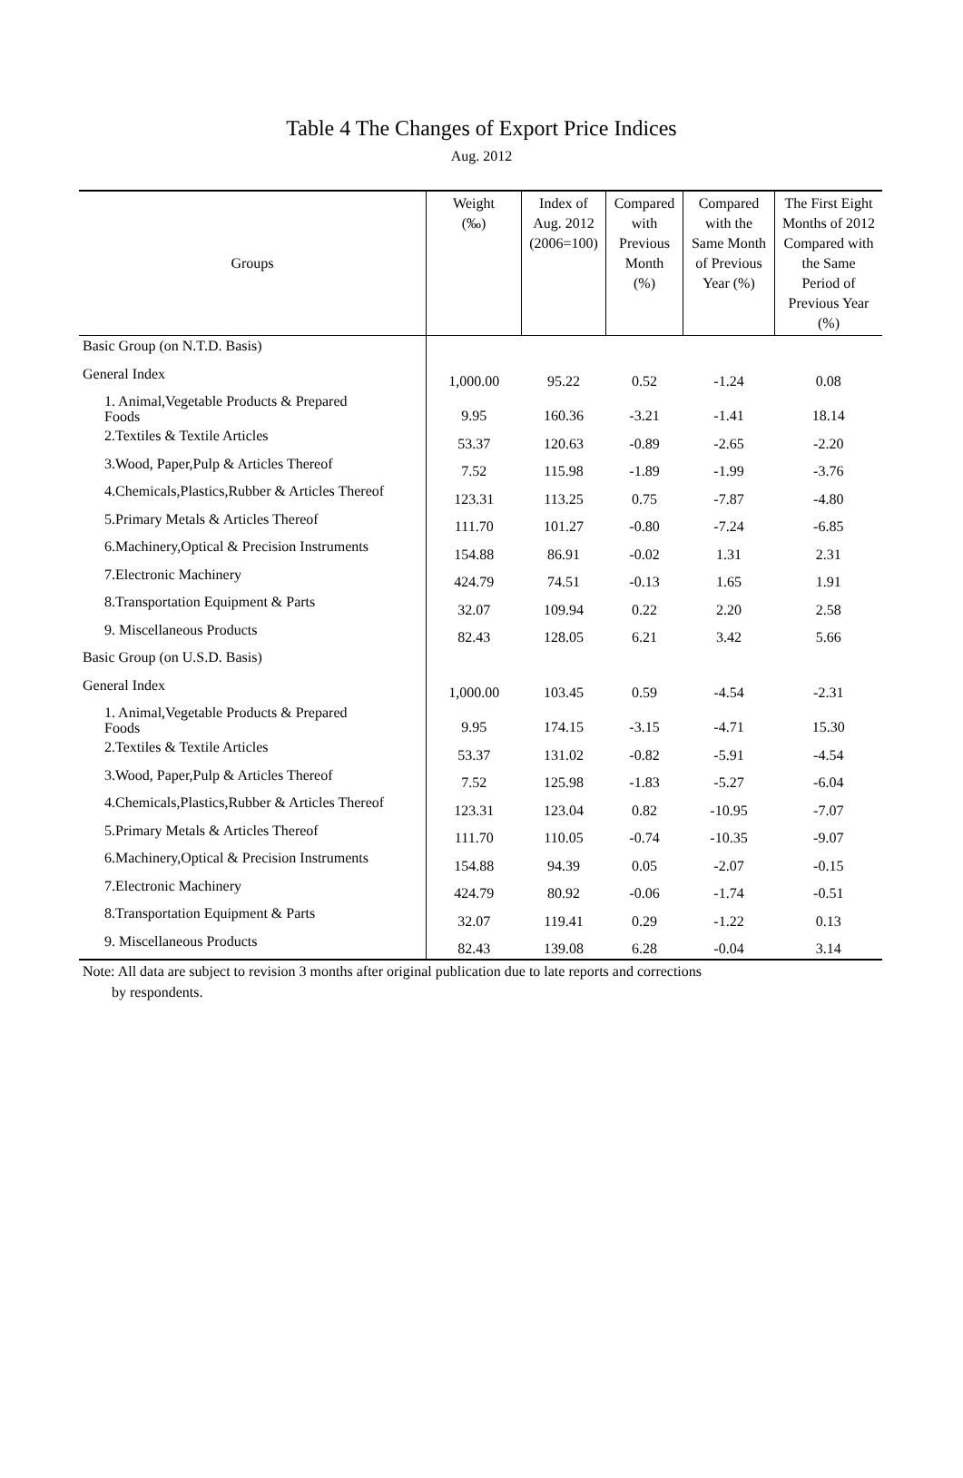Table 4 The Changes of Export Price Indices
Aug. 2012
| Groups | Weight (‰) | Index of Aug. 2012 (2006=100) | Compared with Previous Month (%) | Compared with the Same Month of Previous Year (%) | The First Eight Months of 2012 Compared with the Same Period of Previous Year (%) |
| --- | --- | --- | --- | --- | --- |
| Basic Group (on N.T.D. Basis) | | | | | |
| General Index | 1,000.00 | 95.22 | 0.52 | -1.24 | 0.08 |
| 1. Animal,Vegetable Products & Prepared Foods | 9.95 | 160.36 | -3.21 | -1.41 | 18.14 |
| 2.Textiles & Textile Articles | 53.37 | 120.63 | -0.89 | -2.65 | -2.20 |
| 3.Wood, Paper,Pulp & Articles Thereof | 7.52 | 115.98 | -1.89 | -1.99 | -3.76 |
| 4.Chemicals,Plastics,Rubber & Articles Thereof | 123.31 | 113.25 | 0.75 | -7.87 | -4.80 |
| 5.Primary Metals & Articles Thereof | 111.70 | 101.27 | -0.80 | -7.24 | -6.85 |
| 6.Machinery,Optical & Precision Instruments | 154.88 | 86.91 | -0.02 | 1.31 | 2.31 |
| 7.Electronic Machinery | 424.79 | 74.51 | -0.13 | 1.65 | 1.91 |
| 8.Transportation Equipment & Parts | 32.07 | 109.94 | 0.22 | 2.20 | 2.58 |
| 9. Miscellaneous Products | 82.43 | 128.05 | 6.21 | 3.42 | 5.66 |
| Basic Group (on U.S.D. Basis) | | | | | |
| General Index | 1,000.00 | 103.45 | 0.59 | -4.54 | -2.31 |
| 1. Animal,Vegetable Products & Prepared Foods | 9.95 | 174.15 | -3.15 | -4.71 | 15.30 |
| 2.Textiles & Textile Articles | 53.37 | 131.02 | -0.82 | -5.91 | -4.54 |
| 3.Wood, Paper,Pulp & Articles Thereof | 7.52 | 125.98 | -1.83 | -5.27 | -6.04 |
| 4.Chemicals,Plastics,Rubber & Articles Thereof | 123.31 | 123.04 | 0.82 | -10.95 | -7.07 |
| 5.Primary Metals & Articles Thereof | 111.70 | 110.05 | -0.74 | -10.35 | -9.07 |
| 6.Machinery,Optical & Precision Instruments | 154.88 | 94.39 | 0.05 | -2.07 | -0.15 |
| 7.Electronic Machinery | 424.79 | 80.92 | -0.06 | -1.74 | -0.51 |
| 8.Transportation Equipment & Parts | 32.07 | 119.41 | 0.29 | -1.22 | 0.13 |
| 9. Miscellaneous Products | 82.43 | 139.08 | 6.28 | -0.04 | 3.14 |
Note: All data are subject to revision 3 months after original publication due to late reports and corrections
by respondents.